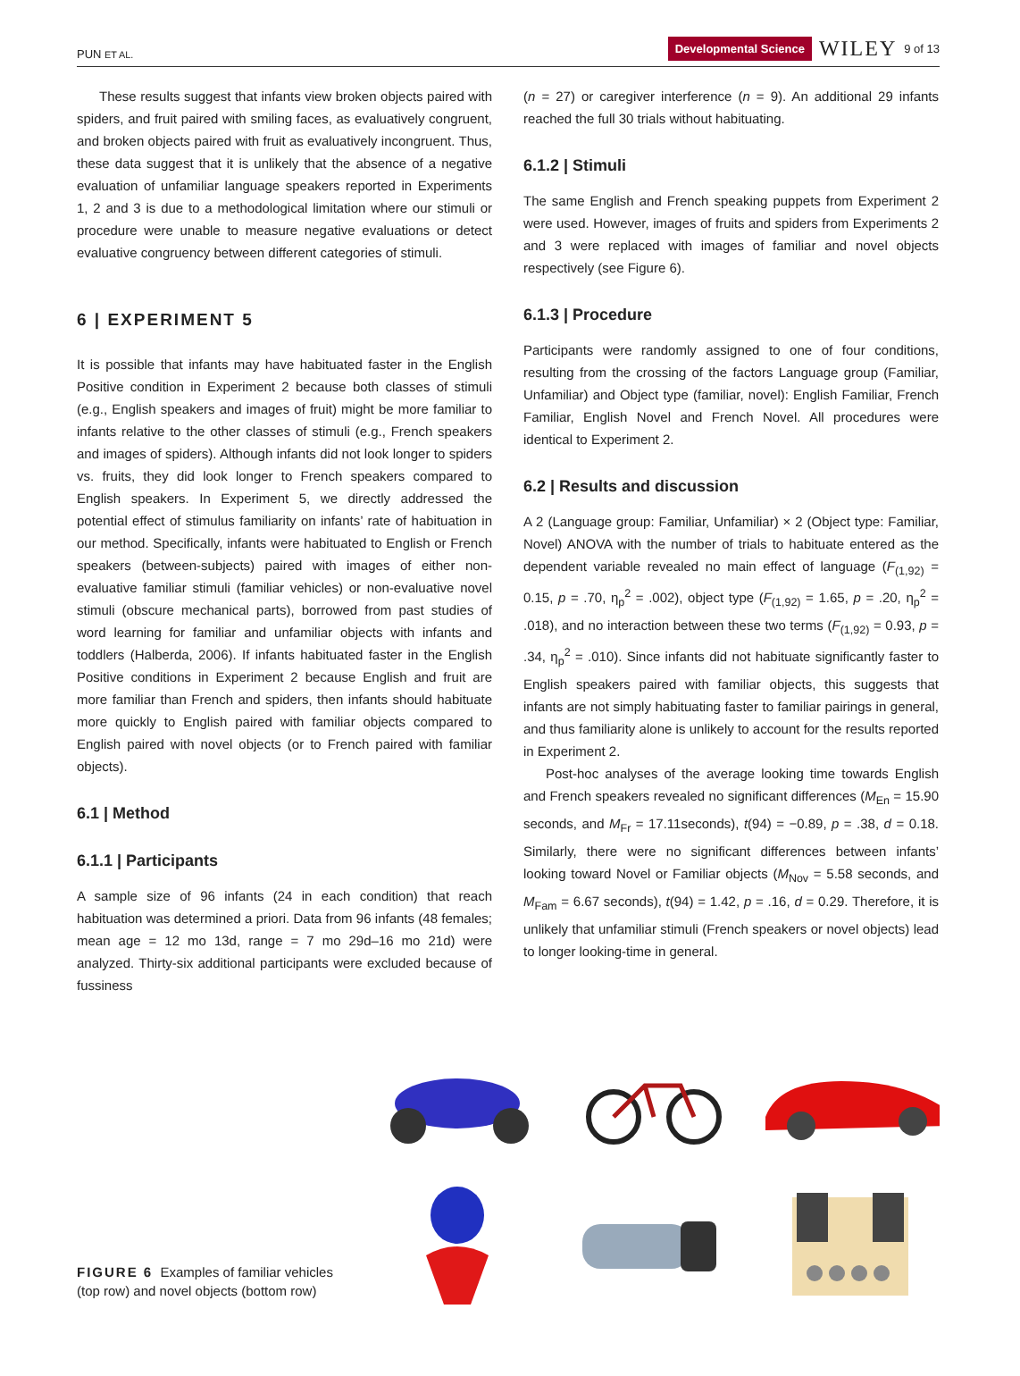PUN ET AL. Developmental Science WILEY 9 of 13
These results suggest that infants view broken objects paired with spiders, and fruit paired with smiling faces, as evaluatively congruent, and broken objects paired with fruit as evaluatively incongruent. Thus, these data suggest that it is unlikely that the absence of a negative evaluation of unfamiliar language speakers reported in Experiments 1, 2 and 3 is due to a methodological limitation where our stimuli or procedure were unable to measure negative evaluations or detect evaluative congruency between different categories of stimuli.
6 | EXPERIMENT 5
It is possible that infants may have habituated faster in the English Positive condition in Experiment 2 because both classes of stimuli (e.g., English speakers and images of fruit) might be more familiar to infants relative to the other classes of stimuli (e.g., French speakers and images of spiders). Although infants did not look longer to spiders vs. fruits, they did look longer to French speakers compared to English speakers. In Experiment 5, we directly addressed the potential effect of stimulus familiarity on infants’ rate of habituation in our method. Specifically, infants were habituated to English or French speakers (between-subjects) paired with images of either non-evaluative familiar stimuli (familiar vehicles) or non-evaluative novel stimuli (obscure mechanical parts), borrowed from past studies of word learning for familiar and unfamiliar objects with infants and toddlers (Halberda, 2006). If infants habituated faster in the English Positive conditions in Experiment 2 because English and fruit are more familiar than French and spiders, then infants should habituate more quickly to English paired with familiar objects compared to English paired with novel objects (or to French paired with familiar objects).
6.1 | Method
6.1.1 | Participants
A sample size of 96 infants (24 in each condition) that reach habituation was determined a priori. Data from 96 infants (48 females; mean age = 12 mo 13d, range = 7 mo 29d–16 mo 21d) were analyzed. Thirty-six additional participants were excluded because of fussiness
(n = 27) or caregiver interference (n = 9). An additional 29 infants reached the full 30 trials without habituating.
6.1.2 | Stimuli
The same English and French speaking puppets from Experiment 2 were used. However, images of fruits and spiders from Experiments 2 and 3 were replaced with images of familiar and novel objects respectively (see Figure 6).
6.1.3 | Procedure
Participants were randomly assigned to one of four conditions, resulting from the crossing of the factors Language group (Familiar, Unfamiliar) and Object type (familiar, novel): English Familiar, French Familiar, English Novel and French Novel. All procedures were identical to Experiment 2.
6.2 | Results and discussion
A 2 (Language group: Familiar, Unfamiliar) × 2 (Object type: Familiar, Novel) ANOVA with the number of trials to habituate entered as the dependent variable revealed no main effect of language (F<sub>(1,92)</sub> = 0.15, p = .70, η<sub>p</sub><sup>2</sup> = .002), object type (F<sub>(1,92)</sub> = 1.65, p = .20, η<sub>p</sub><sup>2</sup> = .018), and no interaction between these two terms (F<sub>(1,92)</sub> = 0.93, p = .34, η<sub>p</sub><sup>2</sup> = .010). Since infants did not habituate significantly faster to English speakers paired with familiar objects, this suggests that infants are not simply habituating faster to familiar pairings in general, and thus familiarity alone is unlikely to account for the results reported in Experiment 2.
Post-hoc analyses of the average looking time towards English and French speakers revealed no significant differences (M<sub>En</sub> = 15.90 seconds, and M<sub>Fr</sub> = 17.11seconds), t(94) = −0.89, p = .38, d = 0.18. Similarly, there were no significant differences between infants’ looking toward Novel or Familiar objects (M<sub>Nov</sub> = 5.58 seconds, and M<sub>Fam</sub> = 6.67 seconds), t(94) = 1.42, p = .16, d = 0.29. Therefore, it is unlikely that unfamiliar stimuli (French speakers or novel objects) lead to longer looking-time in general.
FIGURE 6 Examples of familiar vehicles (top row) and novel objects (bottom row)